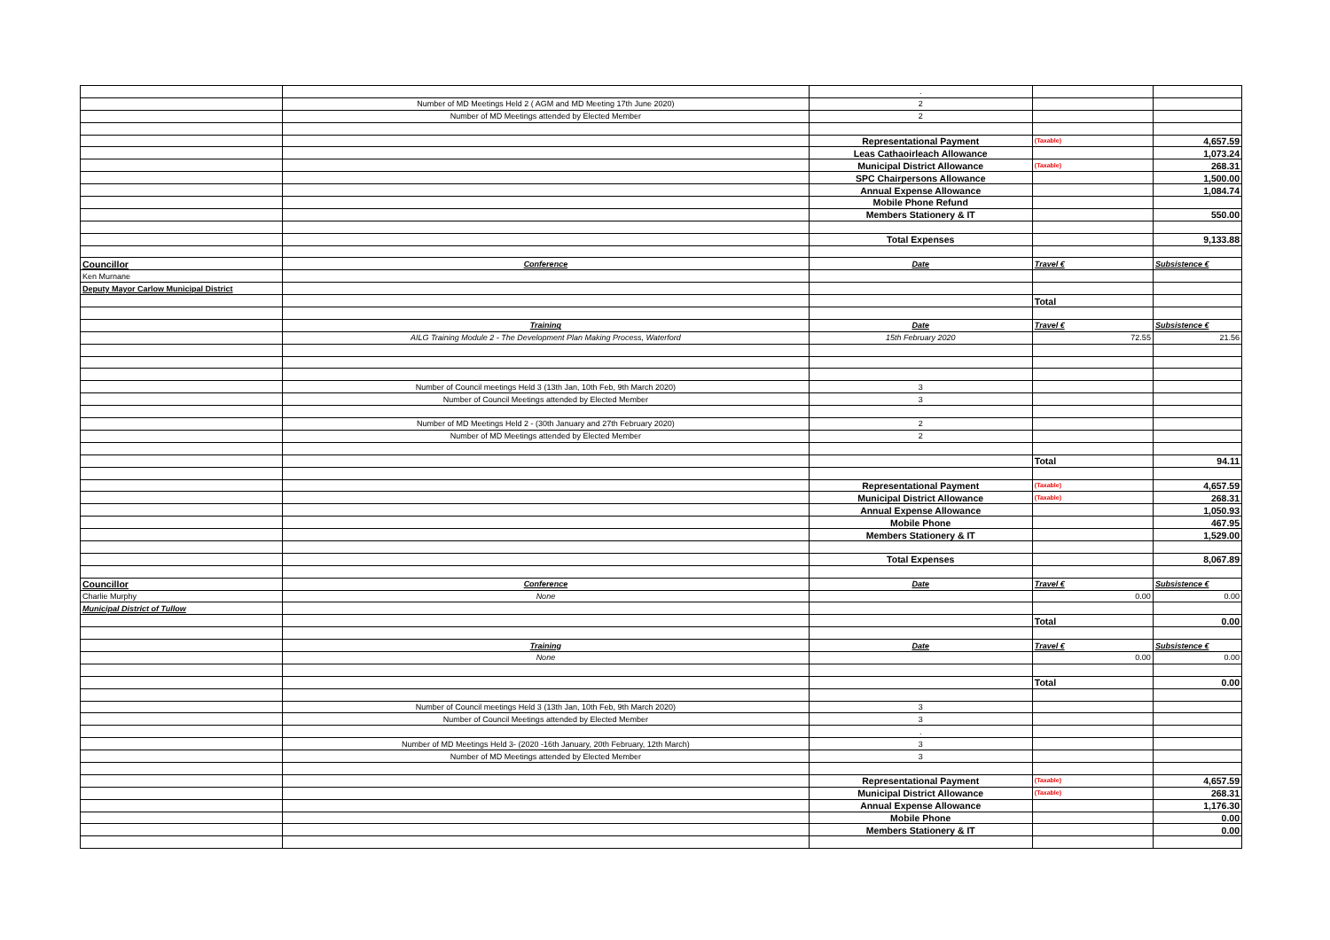| | | . | | |
| | Number of MD Meetings Held 2 ( AGM and MD Meeting 17th June 2020) | 2 | | |
| | Number of MD Meetings attended by Elected Member | 2 | | |
| | | Representational Payment | (Taxable) | 4,657.59 |
| | | Leas Cathaoirleach Allowance | | 1,073.24 |
| | | Municipal District Allowance | (Taxable) | 268.31 |
| | | SPC Chairpersons Allowance | | 1,500.00 |
| | | Annual Expense Allowance | | 1,084.74 |
| | | Mobile Phone Refund | | |
| | | Members Stationery & IT | | 550.00 |
| | | Total Expenses | | 9,133.88 |
| Councillor | Conference | Date | Travel € | Subsistence € |
| Ken Murnane | | | | |
| Deputy Mayor Carlow Municipal District | | | | |
| | | | Total | |
| | Training | Date | Travel € | Subsistence € |
| | AILG Training Module 2 - The Development Plan Making Process, Waterford | 15th February 2020 | 72.55 | 21.56 |
| | Number of Council meetings Held 3 (13th Jan, 10th Feb, 9th March 2020) | 3 | | |
| | Number of Council Meetings attended by Elected Member | 3 | | |
| | Number of MD Meetings Held 2 - (30th January and 27th February 2020) | 2 | | |
| | Number of MD Meetings attended by Elected Member | 2 | | |
| | | | Total | 94.11 |
| | | Representational Payment | (Taxable) | 4,657.59 |
| | | Municipal District Allowance | (Taxable) | 268.31 |
| | | Annual Expense Allowance | | 1,050.93 |
| | | Mobile Phone | | 467.95 |
| | | Members Stationery & IT | | 1,529.00 |
| | | Total Expenses | | 8,067.89 |
| Councillor | Conference | Date | Travel € | Subsistence € |
| Charlie Murphy | None | | 0.00 | 0.00 |
| Municipal District of Tullow | | | | |
| | | | Total | 0.00 |
| | Training | Date | Travel € | Subsistence € |
| | None | | 0.00 | 0.00 |
| | | | Total | 0.00 |
| | Number of Council meetings Held 3 (13th Jan, 10th Feb, 9th March 2020) | 3 | | |
| | Number of Council Meetings attended by Elected Member | 3 | | |
| | | . | | |
| | Number of MD Meetings Held 3- (2020 -16th January, 20th February, 12th March) | 3 | | |
| | Number of MD Meetings attended by Elected Member | 3 | | |
| | | Representational Payment | (Taxable) | 4,657.59 |
| | | Municipal District Allowance | (Taxable) | 268.31 |
| | | Annual Expense Allowance | | 1,176.30 |
| | | Mobile Phone | | 0.00 |
| | | Members Stationery & IT | | 0.00 |